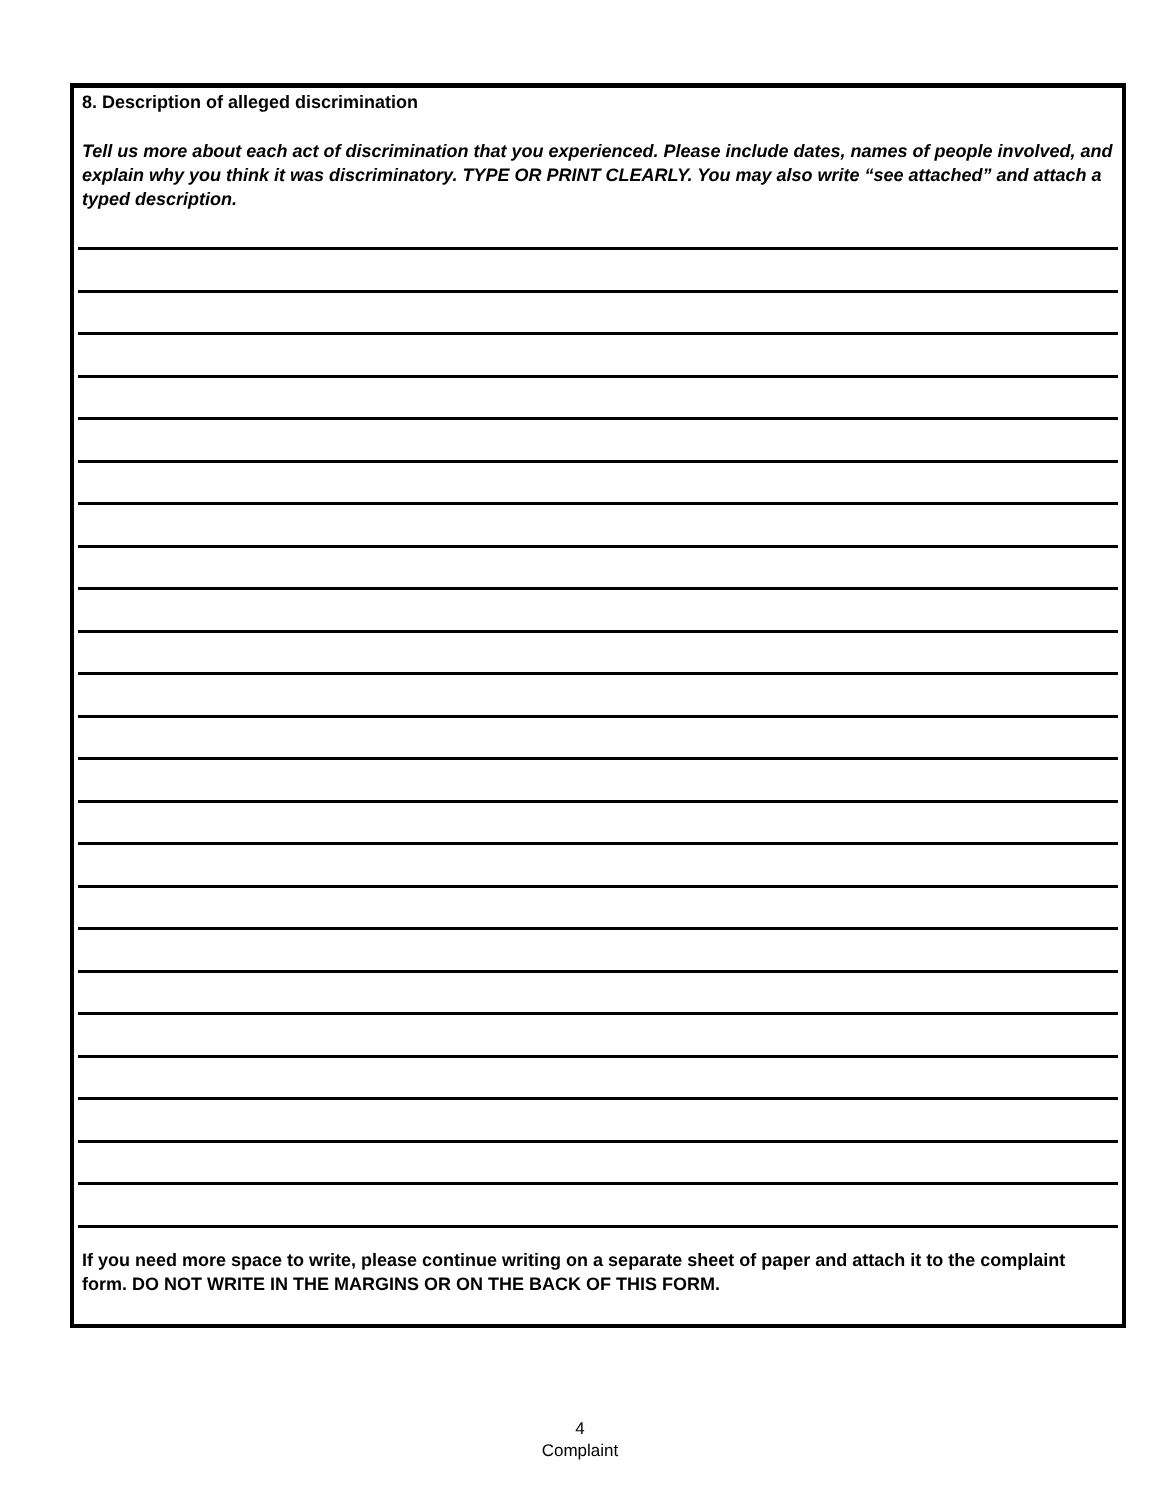8. Description of alleged discrimination
Tell us more about each act of discrimination that you experienced. Please include dates, names of people involved, and explain why you think it was discriminatory. TYPE OR PRINT CLEARLY. You may also write “see attached” and attach a typed description.
If you need more space to write, please continue writing on a separate sheet of paper and attach it to the complaint form. DO NOT WRITE IN THE MARGINS OR ON THE BACK OF THIS FORM.
4
Complaint